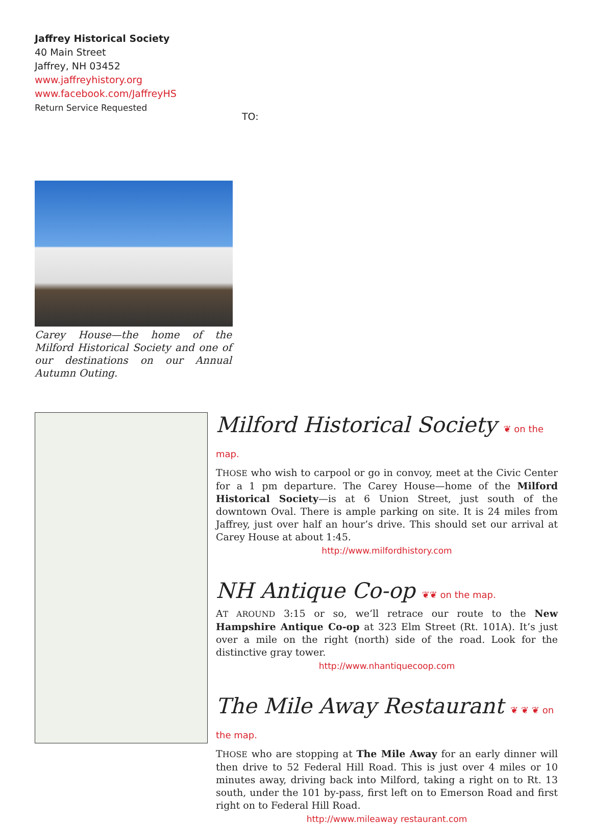Jaffrey Historical Society
40 Main Street
Jaffrey, NH 03452
www.jaffreyhistory.org
www.facebook.com/JaffreyHS
Return Service Requested
TO:
Carey House—the home of the Milford Historical Society and one of our destinations on our Annual Autumn Outing.
Milford Historical Society ❦ on the map.
THOSE who wish to carpool or go in convoy, meet at the Civic Center for a 1 pm departure. The Carey House—home of the Milford Historical Society—is at 6 Union Street, just south of the downtown Oval. There is ample parking on site. It is 24 miles from Jaffrey, just over half an hour’s drive. This should set our arrival at Carey House at about 1:45.
http://www.milfordhistory.com
NH Antique Co-op ❦❦ on the map.
AT AROUND 3:15 or so, we’ll retrace our route to the New Hampshire Antique Co-op at 323 Elm Street (Rt. 101A). It’s just over a mile on the right (north) side of the road. Look for the distinctive gray tower.
http://www.nhantiquecoop.com
The Mile Away Restaurant ❦ ❦ ❦ on the map.
THOSE who are stopping at The Mile Away for an early dinner will then drive to 52 Federal Hill Road. This is just over 4 miles or 10 minutes away, driving back into Milford, taking a right on to Rt. 13 south, under the 101 by-pass, first left on to Emerson Road and first right on to Federal Hill Road.
http://www.mileaway restaurant.com